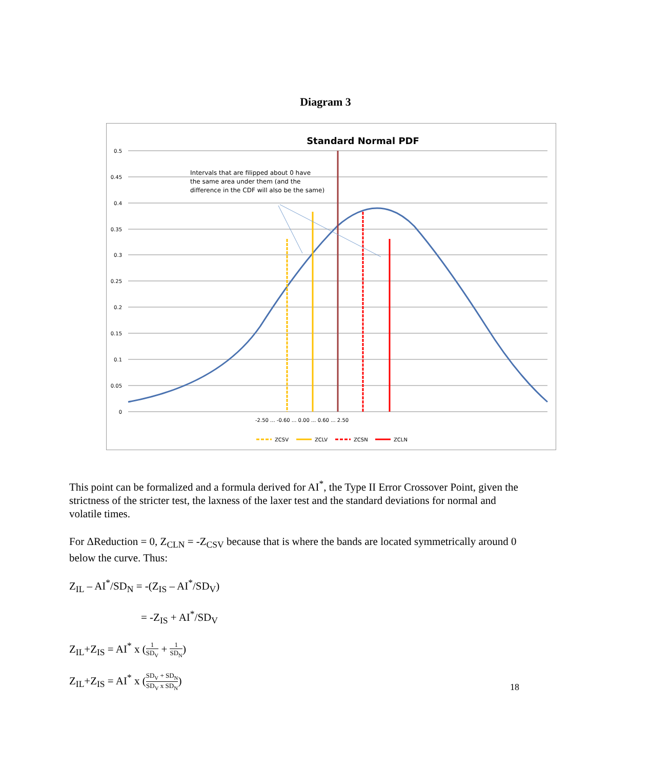Diagram 3
Standard Normal PDF
0.5
0.45
0.4
0.35
0.3
0.25
0.2
0.15
0.1
0.05
0
Intervals that are filipped about 0 have
the same area under them (and the
difference in the CDF will also be the same)
-2.50 ... -0.60 ... 0.00 ... 0.60 ... 2.50
ZCSV
ZCLV
ZCSN
ZCLN
This point can be formalized and a formula derived for AI<sup>*</sup>, the Type II Error Crossover Point, given the strictness of the stricter test, the laxness of the laxer test and the standard deviations for normal and volatile times.
For ΔReduction = 0, Z<sub>CLN</sub> = -Z<sub>CSV</sub> because that is where the bands are located symmetrically around 0 below the curve. Thus:
Z<sub>IL</sub> – AI<sup>*</sup>/SD<sub>N</sub> = -(Z<sub>IS</sub> – AI<sup>*</sup>/SD<sub>V</sub>)
= -Z<sub>IS</sub> + AI<sup>*</sup>/SD<sub>V</sub>
Z<sub>IL</sub>+Z<sub>IS</sub> = AI<sup>*</sup> x (1 SD<sub>V</sub> + 1 SD<sub>N</sub>)
Z<sub>IL</sub>+Z<sub>IS</sub> = AI<sup>*</sup> x (SD<sub>V</sub> + SD<sub>N</sub> SD<sub>V</sub> x SD<sub>N</sub>)
18